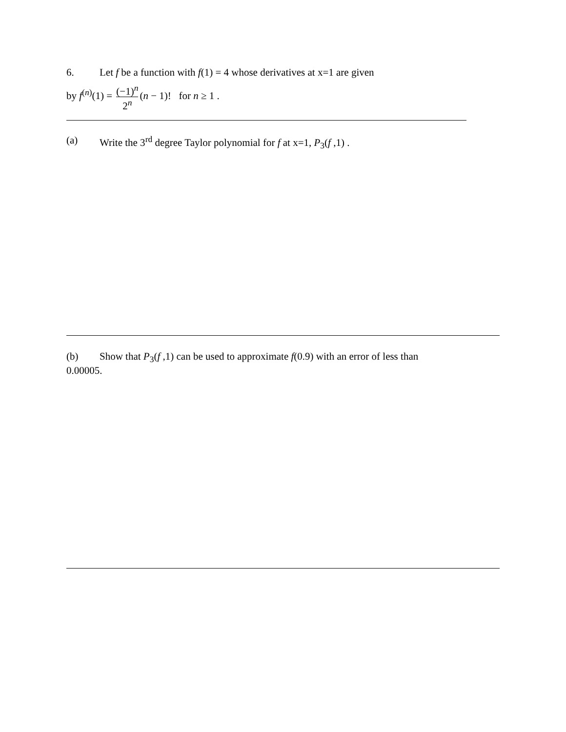6. Let f be a function with f(1) = 4 whose derivatives at x=1 are given
by f<sup>(n)</sup>(1) = (−1)<sup>n</sup> 2<sup>n</sup> (n − 1)! for n ≥ 1 .
(a) Write the 3<sup>rd</sup> degree Taylor polynomial for f at x=1, P<sub>3</sub>(f ,1) .
(b) Show that P<sub>3</sub>(f ,1) can be used to approximate f(0.9) with an error of less than
0.00005.